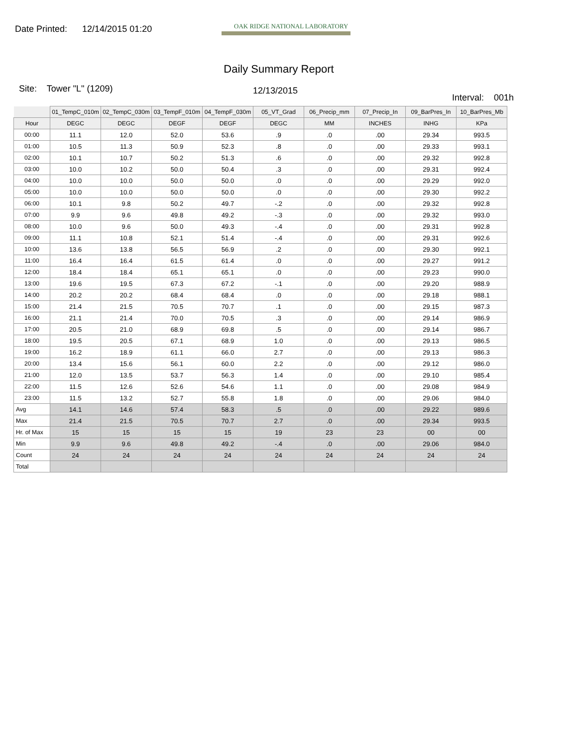Date Printed: 12/14/2015 01:20
OAK RIDGE NATIONAL LABORATORY
Daily Summary Report
Site: Tower "L" (1209)
12/13/2015
Interval: 001h
| | 01_TempC_010m | 02_TempC_030m | 03_TempF_010m | 04_TempF_030m | 05_VT_Grad | 06_Precip_mm | 07_Precip_In | 09_BarPres_In | 10_BarPres_Mb |
| --- | --- | --- | --- | --- | --- | --- | --- | --- | --- |
| Hour | DEGC | DEGC | DEGF | DEGF | DEGC | MM | INCHES | INHG | KPa |
| 00:00 | 11.1 | 12.0 | 52.0 | 53.6 | .9 | .0 | .00 | 29.34 | 993.5 |
| 01:00 | 10.5 | 11.3 | 50.9 | 52.3 | .8 | .0 | .00 | 29.33 | 993.1 |
| 02:00 | 10.1 | 10.7 | 50.2 | 51.3 | .6 | .0 | .00 | 29.32 | 992.8 |
| 03:00 | 10.0 | 10.2 | 50.0 | 50.4 | .3 | .0 | .00 | 29.31 | 992.4 |
| 04:00 | 10.0 | 10.0 | 50.0 | 50.0 | .0 | .0 | .00 | 29.29 | 992.0 |
| 05:00 | 10.0 | 10.0 | 50.0 | 50.0 | .0 | .0 | .00 | 29.30 | 992.2 |
| 06:00 | 10.1 | 9.8 | 50.2 | 49.7 | -.2 | .0 | .00 | 29.32 | 992.8 |
| 07:00 | 9.9 | 9.6 | 49.8 | 49.2 | -.3 | .0 | .00 | 29.32 | 993.0 |
| 08:00 | 10.0 | 9.6 | 50.0 | 49.3 | -.4 | .0 | .00 | 29.31 | 992.8 |
| 09:00 | 11.1 | 10.8 | 52.1 | 51.4 | -.4 | .0 | .00 | 29.31 | 992.6 |
| 10:00 | 13.6 | 13.8 | 56.5 | 56.9 | .2 | .0 | .00 | 29.30 | 992.1 |
| 11:00 | 16.4 | 16.4 | 61.5 | 61.4 | .0 | .0 | .00 | 29.27 | 991.2 |
| 12:00 | 18.4 | 18.4 | 65.1 | 65.1 | .0 | .0 | .00 | 29.23 | 990.0 |
| 13:00 | 19.6 | 19.5 | 67.3 | 67.2 | -.1 | .0 | .00 | 29.20 | 988.9 |
| 14:00 | 20.2 | 20.2 | 68.4 | 68.4 | .0 | .0 | .00 | 29.18 | 988.1 |
| 15:00 | 21.4 | 21.5 | 70.5 | 70.7 | .1 | .0 | .00 | 29.15 | 987.3 |
| 16:00 | 21.1 | 21.4 | 70.0 | 70.5 | .3 | .0 | .00 | 29.14 | 986.9 |
| 17:00 | 20.5 | 21.0 | 68.9 | 69.8 | .5 | .0 | .00 | 29.14 | 986.7 |
| 18:00 | 19.5 | 20.5 | 67.1 | 68.9 | 1.0 | .0 | .00 | 29.13 | 986.5 |
| 19:00 | 16.2 | 18.9 | 61.1 | 66.0 | 2.7 | .0 | .00 | 29.13 | 986.3 |
| 20:00 | 13.4 | 15.6 | 56.1 | 60.0 | 2.2 | .0 | .00 | 29.12 | 986.0 |
| 21:00 | 12.0 | 13.5 | 53.7 | 56.3 | 1.4 | .0 | .00 | 29.10 | 985.4 |
| 22:00 | 11.5 | 12.6 | 52.6 | 54.6 | 1.1 | .0 | .00 | 29.08 | 984.9 |
| 23:00 | 11.5 | 13.2 | 52.7 | 55.8 | 1.8 | .0 | .00 | 29.06 | 984.0 |
| Avg | 14.1 | 14.6 | 57.4 | 58.3 | .5 | .0 | .00 | 29.22 | 989.6 |
| Max | 21.4 | 21.5 | 70.5 | 70.7 | 2.7 | .0 | .00 | 29.34 | 993.5 |
| Hr. of Max | 15 | 15 | 15 | 15 | 19 | 23 | 23 | 00 | 00 |
| Min | 9.9 | 9.6 | 49.8 | 49.2 | -.4 | .0 | .00 | 29.06 | 984.0 |
| Count | 24 | 24 | 24 | 24 | 24 | 24 | 24 | 24 | 24 |
| Total | | | | | | | | | |